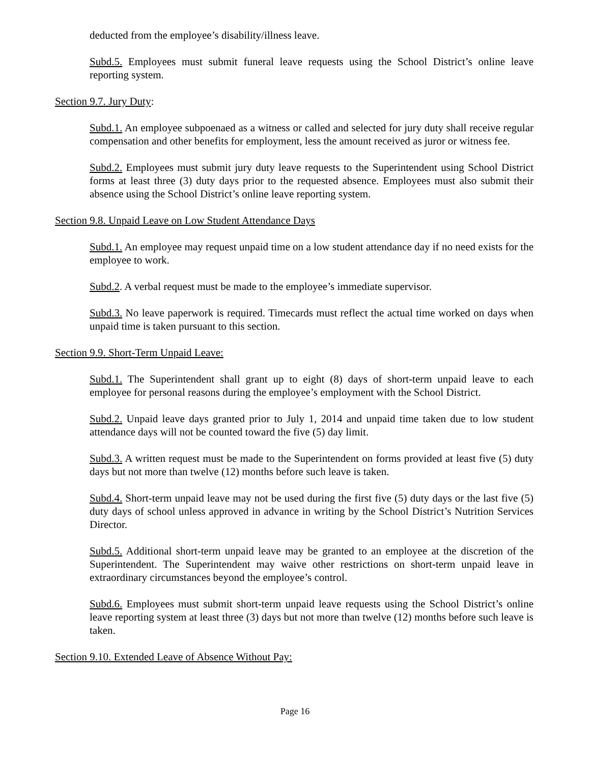deducted from the employee’s disability/illness leave.
Subd.5. Employees must submit funeral leave requests using the School District’s online leave reporting system.
Section 9.7. Jury Duty:
Subd.1. An employee subpoenaed as a witness or called and selected for jury duty shall receive regular compensation and other benefits for employment, less the amount received as juror or witness fee.
Subd.2. Employees must submit jury duty leave requests to the Superintendent using School District forms at least three (3) duty days prior to the requested absence. Employees must also submit their absence using the School District’s online leave reporting system.
Section 9.8. Unpaid Leave on Low Student Attendance Days
Subd.1. An employee may request unpaid time on a low student attendance day if no need exists for the employee to work.
Subd.2. A verbal request must be made to the employee’s immediate supervisor.
Subd.3. No leave paperwork is required. Timecards must reflect the actual time worked on days when unpaid time is taken pursuant to this section.
Section 9.9. Short-Term Unpaid Leave:
Subd.1. The Superintendent shall grant up to eight (8) days of short-term unpaid leave to each employee for personal reasons during the employee’s employment with the School District.
Subd.2. Unpaid leave days granted prior to July 1, 2014 and unpaid time taken due to low student attendance days will not be counted toward the five (5) day limit.
Subd.3. A written request must be made to the Superintendent on forms provided at least five (5) duty days but not more than twelve (12) months before such leave is taken.
Subd.4. Short-term unpaid leave may not be used during the first five (5) duty days or the last five (5) duty days of school unless approved in advance in writing by the School District’s Nutrition Services Director.
Subd.5. Additional short-term unpaid leave may be granted to an employee at the discretion of the Superintendent. The Superintendent may waive other restrictions on short-term unpaid leave in extraordinary circumstances beyond the employee’s control.
Subd.6. Employees must submit short-term unpaid leave requests using the School District’s online leave reporting system at least three (3) days but not more than twelve (12) months before such leave is taken.
Section 9.10. Extended Leave of Absence Without Pay:
Page 16